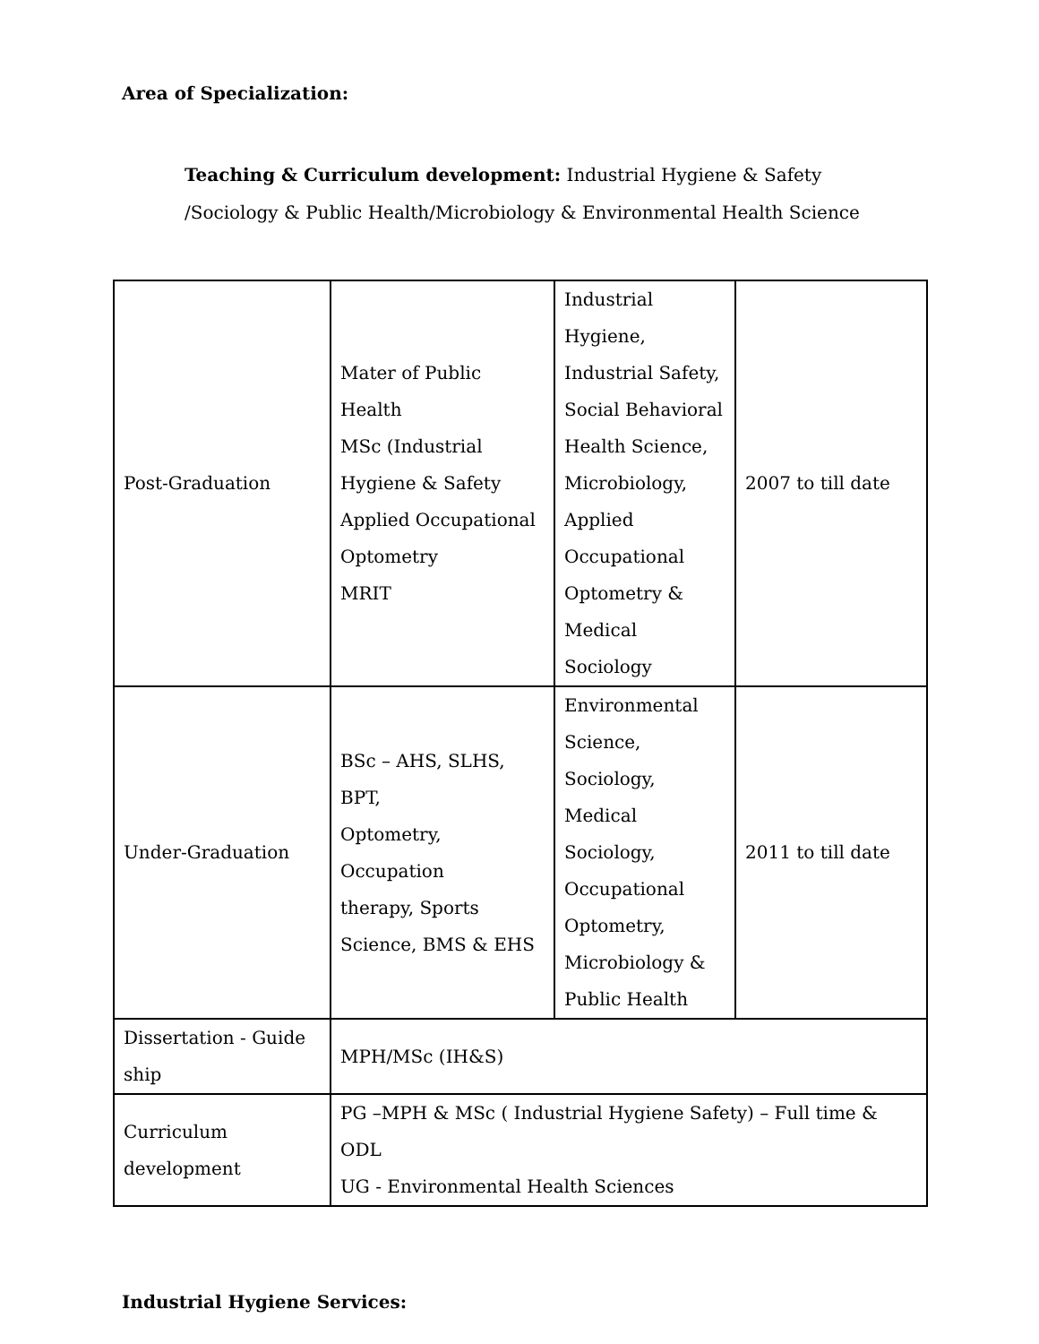Area of Specialization:
Teaching & Curriculum development: Industrial Hygiene & Safety /Sociology & Public Health/Microbiology & Environmental Health Science
| Post-Graduation | Mater of Public Health MSc (Industrial Hygiene & Safety Applied Occupational Optometry MRIT | Industrial Hygiene, Industrial Safety, Social Behavioral Health Science, Microbiology, Applied Occupational Optometry & Medical Sociology | 2007 to till date |
| Under-Graduation | BSc – AHS, SLHS, BPT, Optometry, Occupation therapy, Sports Science, BMS & EHS | Environmental Science, Sociology, Medical Sociology, Occupational Optometry, Microbiology & Public Health | 2011 to till date |
| Dissertation - Guide ship | MPH/MSc (IH&S) | | |
| Curriculum development | PG –MPH & MSc ( Industrial Hygiene Safety) – Full time & ODL UG - Environmental Health Sciences | | |
Industrial Hygiene Services: